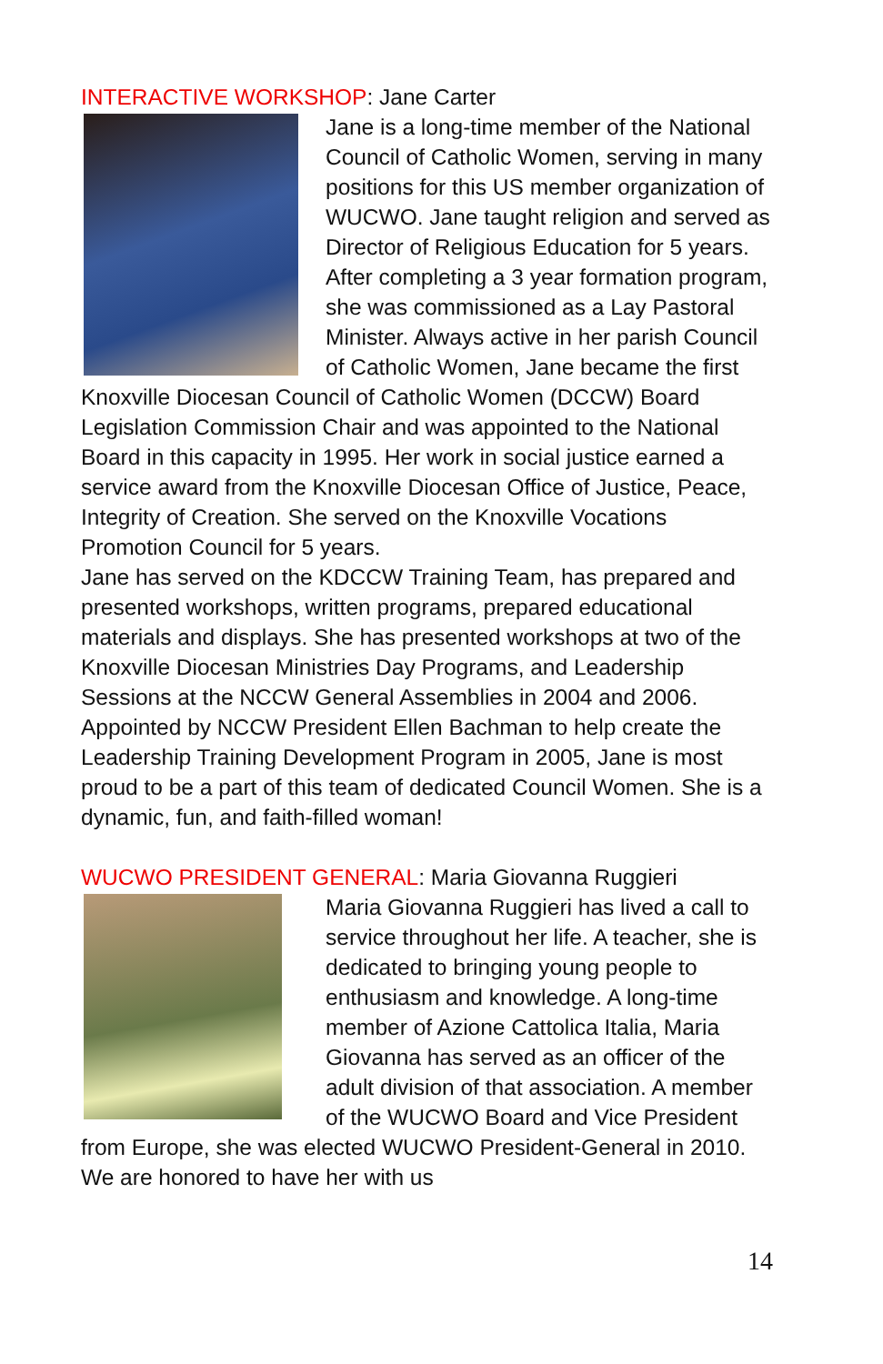INTERACTIVE WORKSHOP: Jane Carter
Jane is a long-time member of the National Council of Catholic Women, serving in many positions for this US member organization of WUCWO. Jane taught religion and served as Director of Religious Education for 5 years. After completing a 3 year formation program, she was commissioned as a Lay Pastoral Minister. Always active in her parish Council of Catholic Women, Jane became the first Knoxville Diocesan Council of Catholic Women (DCCW) Board Legislation Commission Chair and was appointed to the National Board in this capacity in 1995. Her work in social justice earned a service award from the Knoxville Diocesan Office of Justice, Peace, Integrity of Creation. She served on the Knoxville Vocations Promotion Council for 5 years.
Jane has served on the KDCCW Training Team, has prepared and presented workshops, written programs, prepared educational materials and displays. She has presented workshops at two of the Knoxville Diocesan Ministries Day Programs, and Leadership Sessions at the NCCW General Assemblies in 2004 and 2006. Appointed by NCCW President Ellen Bachman to help create the Leadership Training Development Program in 2005, Jane is most proud to be a part of this team of dedicated Council Women. She is a dynamic, fun, and faith-filled woman!
WUCWO PRESIDENT GENERAL: Maria Giovanna Ruggieri
Maria Giovanna Ruggieri has lived a call to service throughout her life. A teacher, she is dedicated to bringing young people to enthusiasm and knowledge. A long-time member of Azione Cattolica Italia, Maria Giovanna has served as an officer of the adult division of that association. A member of the WUCWO Board and Vice President from Europe, she was elected WUCWO President-General in 2010. We are honored to have her with us
14